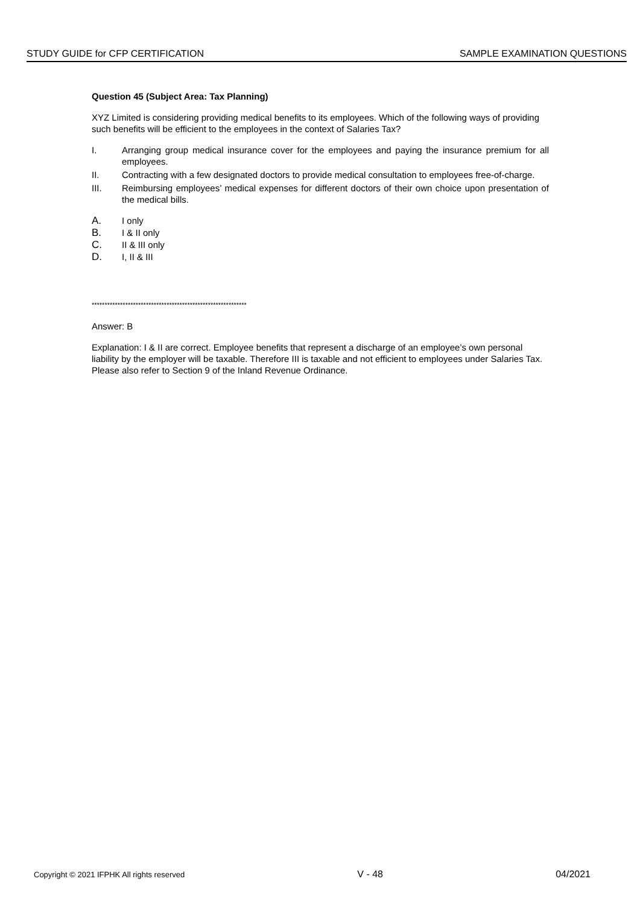STUDY GUIDE for CFP CERTIFICATION SAMPLE EXAMINATION QUESTIONS
Question 45 (Subject Area: Tax Planning)
XYZ Limited is considering providing medical benefits to its employees. Which of the following ways of providing such benefits will be efficient to the employees in the context of Salaries Tax?
I. Arranging group medical insurance cover for the employees and paying the insurance premium for all employees.
II. Contracting with a few designated doctors to provide medical consultation to employees free-of-charge.
III. Reimbursing employees’ medical expenses for different doctors of their own choice upon presentation of the medical bills.
A. I only
B. I & II only
C. II & III only
D. I, II & III
************************************************************
Answer: B
Explanation: I & II are correct. Employee benefits that represent a discharge of an employee’s own personal liability by the employer will be taxable. Therefore III is taxable and not efficient to employees under Salaries Tax. Please also refer to Section 9 of the Inland Revenue Ordinance.
Copyright © 2021 IFPHK All rights reserved V - 48 04/2021